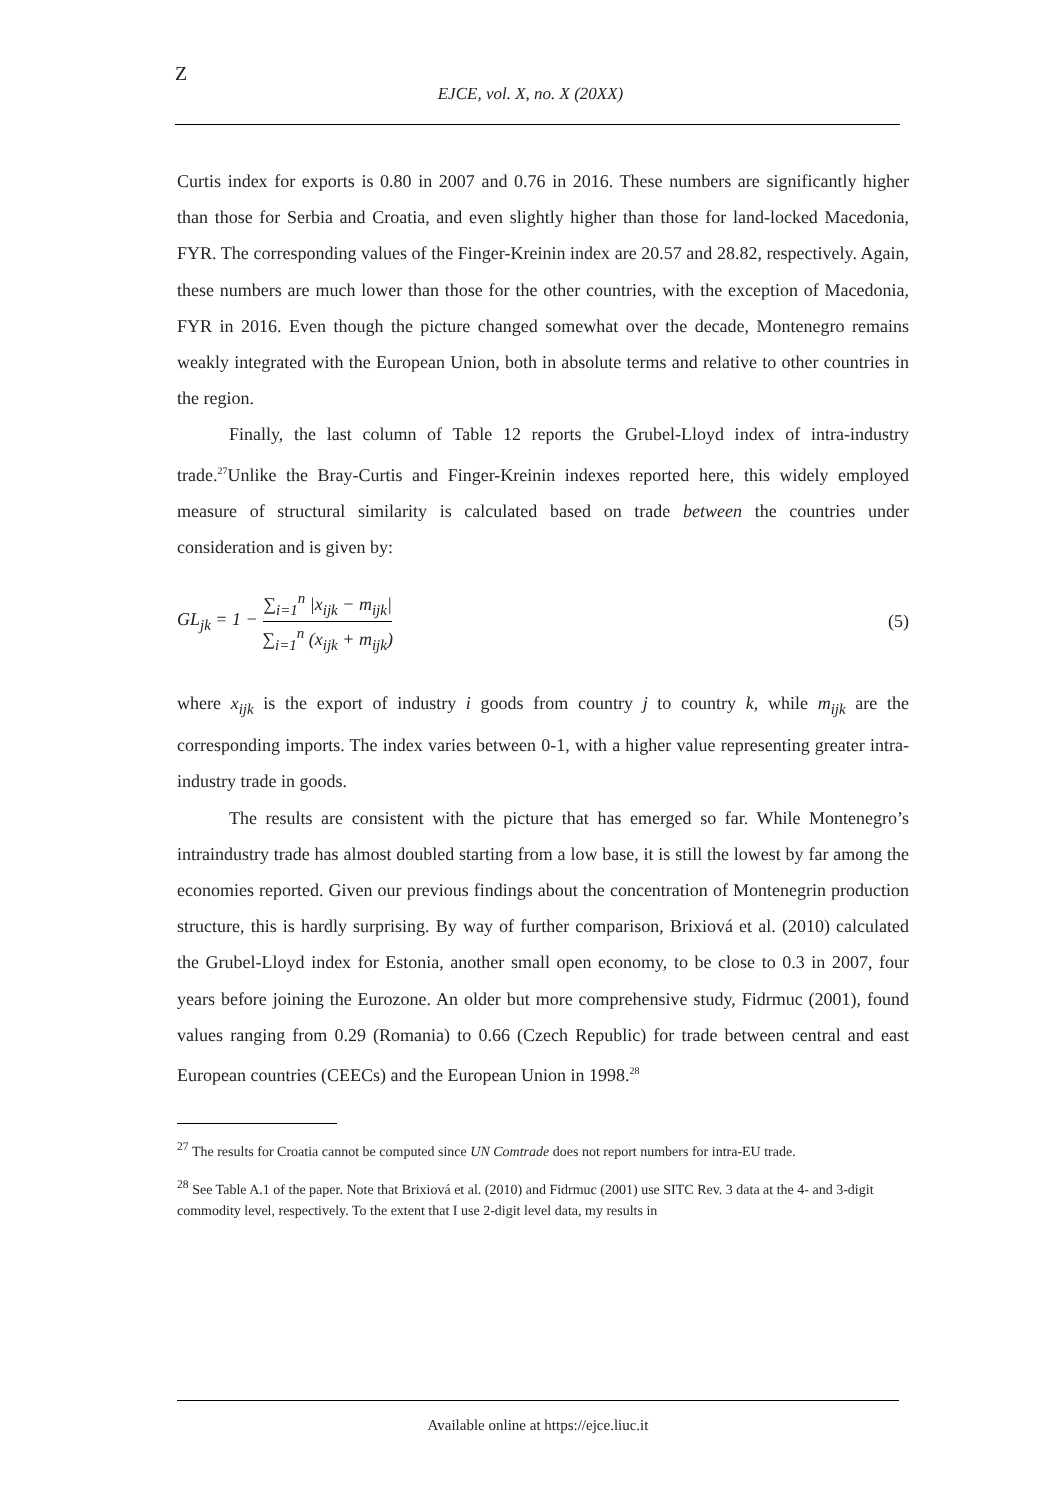Z
EJCE, vol. X, no. X (20XX)
Curtis index for exports is 0.80 in 2007 and 0.76 in 2016. These numbers are significantly higher than those for Serbia and Croatia, and even slightly higher than those for land-locked Macedonia, FYR. The corresponding values of the Finger-Kreinin index are 20.57 and 28.82, respectively. Again, these numbers are much lower than those for the other countries, with the exception of Macedonia, FYR in 2016. Even though the picture changed somewhat over the decade, Montenegro remains weakly integrated with the European Union, both in absolute terms and relative to other countries in the region.
Finally, the last column of Table 12 reports the Grubel-Lloyd index of intra-industry trade.<sup>27</sup>Unlike the Bray-Curtis and Finger-Kreinin indexes reported here, this widely employed measure of structural similarity is calculated based on trade between the countries under consideration and is given by:
GL<sub>jk</sub> = 1 − ∑<sub>i=1</sub><sup>n</sup> |x<sub>ijk</sub> − m<sub>ijk</sub>| ∑<sub>i=1</sub><sup>n</sup> (x<sub>ijk</sub> + m<sub>ijk</sub>) (5)
where x<sub>ijk</sub> is the export of industry i goods from country j to country k, while m<sub>ijk</sub> are the corresponding imports. The index varies between 0-1, with a higher value representing greater intra-industry trade in goods.
The results are consistent with the picture that has emerged so far. While Montenegro’s intraindustry trade has almost doubled starting from a low base, it is still the lowest by far among the economies reported. Given our previous findings about the concentration of Montenegrin production structure, this is hardly surprising. By way of further comparison, Brixiová et al. (2010) calculated the Grubel-Lloyd index for Estonia, another small open economy, to be close to 0.3 in 2007, four years before joining the Eurozone. An older but more comprehensive study, Fidrmuc (2001), found values ranging from 0.29 (Romania) to 0.66 (Czech Republic) for trade between central and east European countries (CEECs) and the European Union in 1998.<sup>28</sup>
<sup>27</sup> The results for Croatia cannot be computed since UN Comtrade does not report numbers for intra-EU trade.
<sup>28</sup> See Table A.1 of the paper. Note that Brixiová et al. (2010) and Fidrmuc (2001) use SITC Rev. 3 data at the 4- and 3-digit commodity level, respectively. To the extent that I use 2-digit level data, my results in
Available online at https://ejce.liuc.it